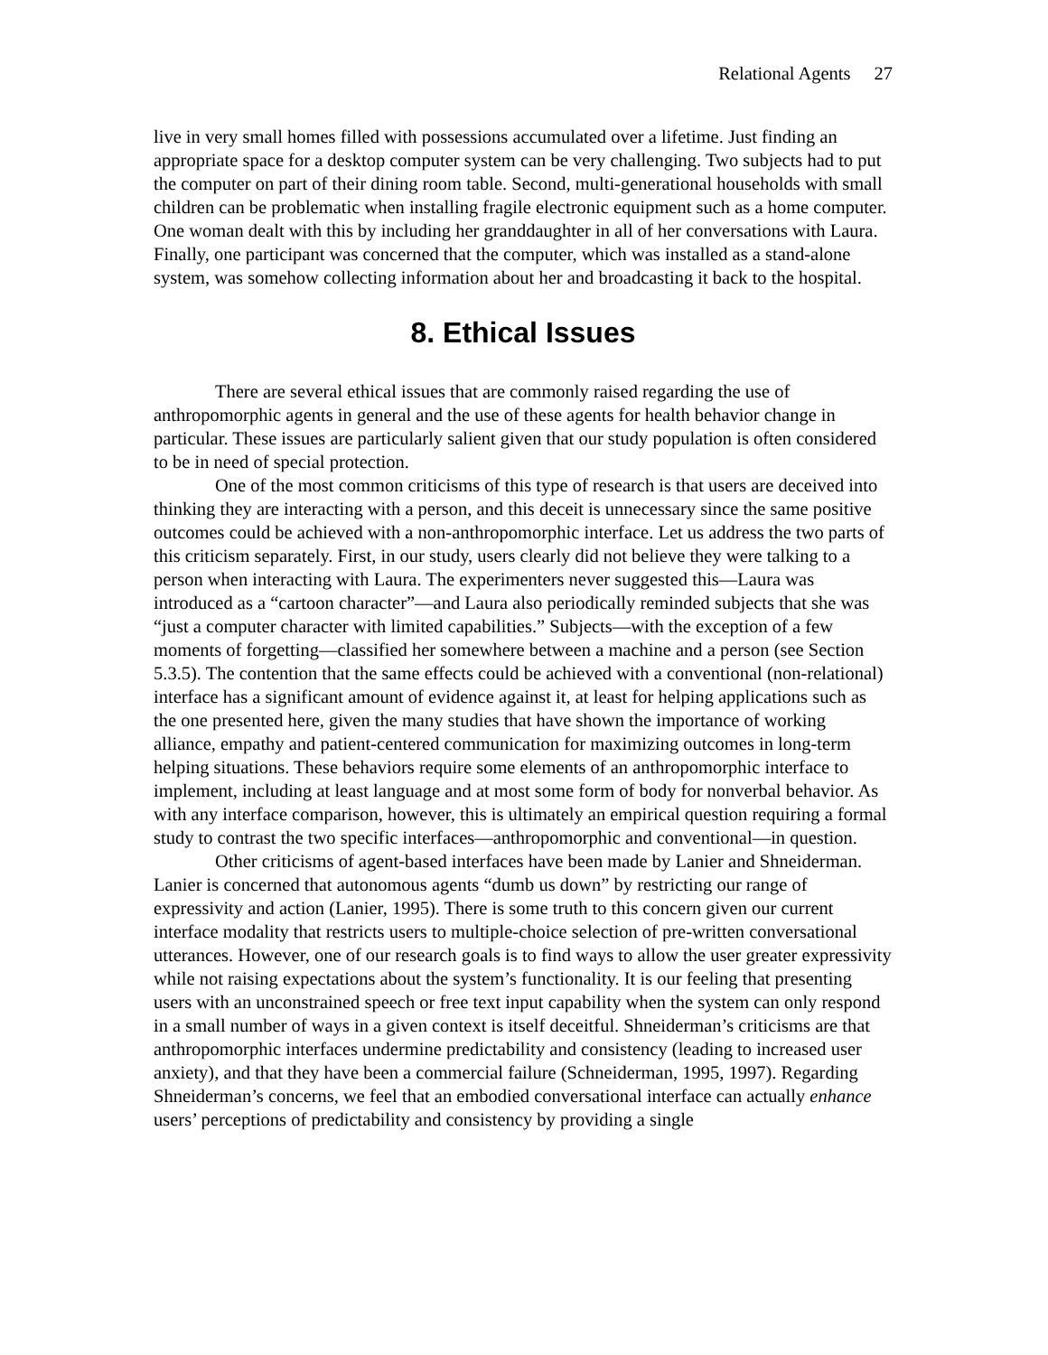Relational Agents 27
live in very small homes filled with possessions accumulated over a lifetime. Just finding an appropriate space for a desktop computer system can be very challenging. Two subjects had to put the computer on part of their dining room table. Second, multi-generational households with small children can be problematic when installing fragile electronic equipment such as a home computer. One woman dealt with this by including her granddaughter in all of her conversations with Laura. Finally, one participant was concerned that the computer, which was installed as a stand-alone system, was somehow collecting information about her and broadcasting it back to the hospital.
8. Ethical Issues
There are several ethical issues that are commonly raised regarding the use of anthropomorphic agents in general and the use of these agents for health behavior change in particular. These issues are particularly salient given that our study population is often considered to be in need of special protection.
One of the most common criticisms of this type of research is that users are deceived into thinking they are interacting with a person, and this deceit is unnecessary since the same positive outcomes could be achieved with a non-anthropomorphic interface. Let us address the two parts of this criticism separately. First, in our study, users clearly did not believe they were talking to a person when interacting with Laura. The experimenters never suggested this—Laura was introduced as a “cartoon character”—and Laura also periodically reminded subjects that she was “just a computer character with limited capabilities.” Subjects—with the exception of a few moments of forgetting—classified her somewhere between a machine and a person (see Section 5.3.5). The contention that the same effects could be achieved with a conventional (non-relational) interface has a significant amount of evidence against it, at least for helping applications such as the one presented here, given the many studies that have shown the importance of working alliance, empathy and patient-centered communication for maximizing outcomes in long-term helping situations. These behaviors require some elements of an anthropomorphic interface to implement, including at least language and at most some form of body for nonverbal behavior. As with any interface comparison, however, this is ultimately an empirical question requiring a formal study to contrast the two specific interfaces—anthropomorphic and conventional—in question.
Other criticisms of agent-based interfaces have been made by Lanier and Shneiderman. Lanier is concerned that autonomous agents “dumb us down” by restricting our range of expressivity and action (Lanier, 1995). There is some truth to this concern given our current interface modality that restricts users to multiple-choice selection of pre-written conversational utterances. However, one of our research goals is to find ways to allow the user greater expressivity while not raising expectations about the system’s functionality. It is our feeling that presenting users with an unconstrained speech or free text input capability when the system can only respond in a small number of ways in a given context is itself deceitful. Shneiderman’s criticisms are that anthropomorphic interfaces undermine predictability and consistency (leading to increased user anxiety), and that they have been a commercial failure (Schneiderman, 1995, 1997). Regarding Shneiderman’s concerns, we feel that an embodied conversational interface can actually enhance users’ perceptions of predictability and consistency by providing a single